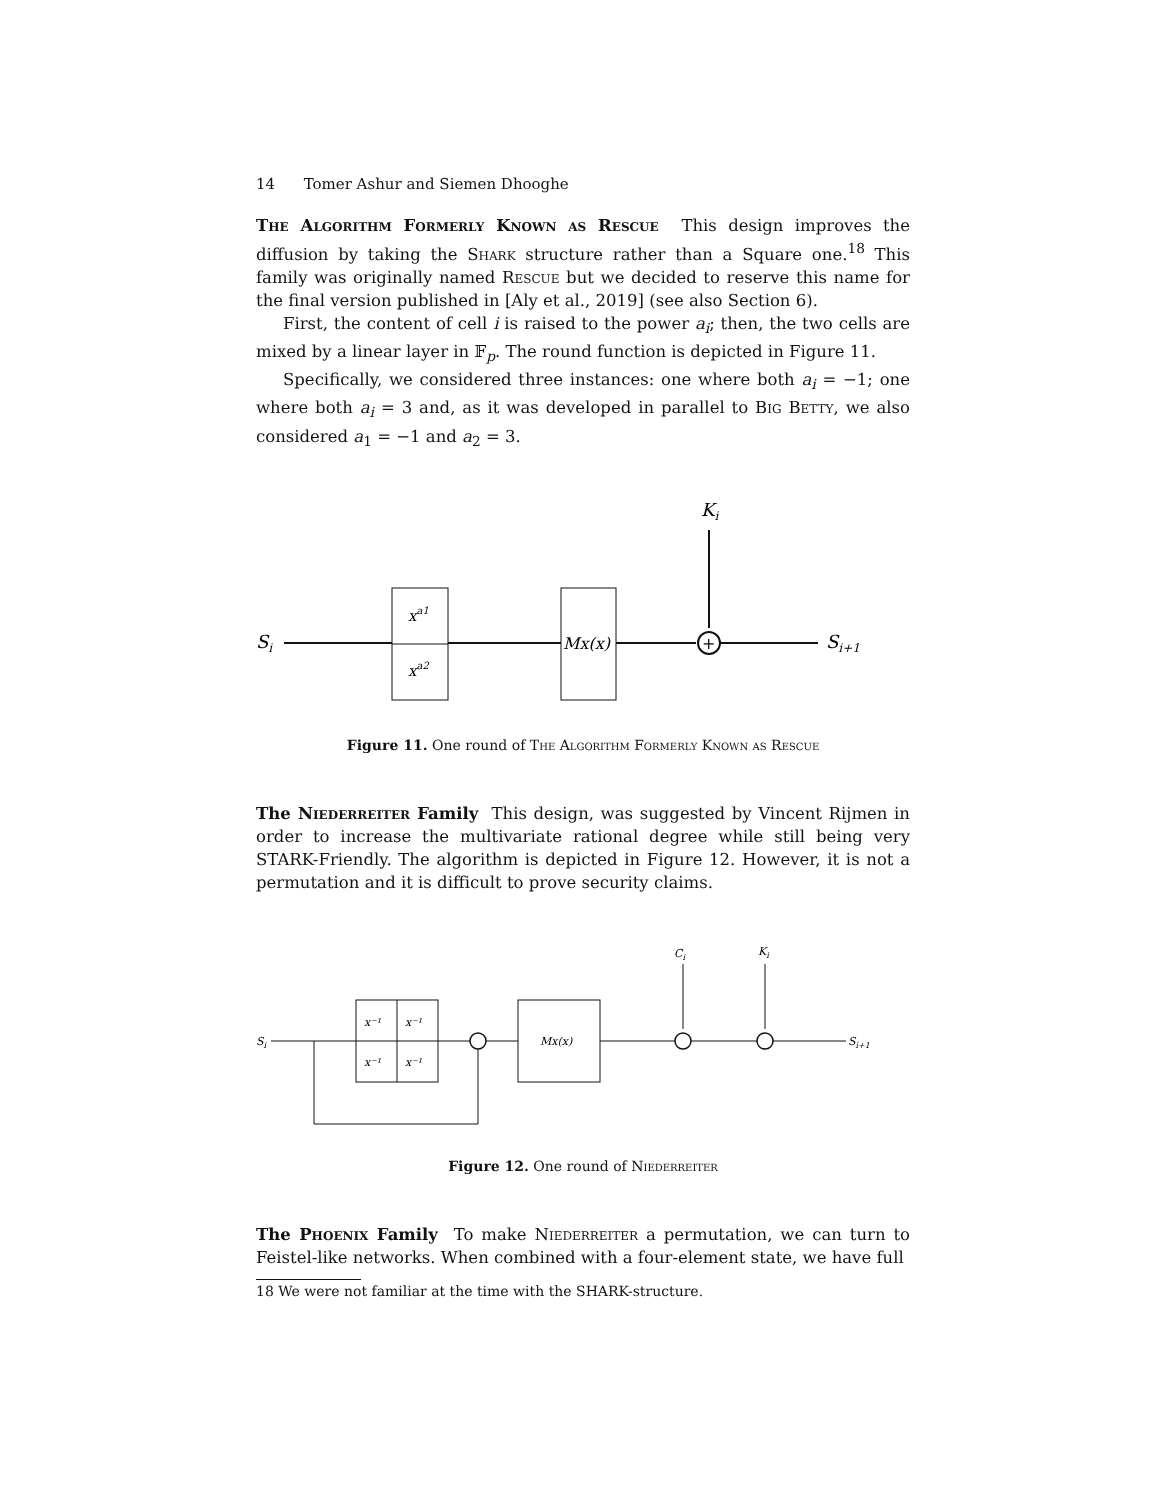14 Tomer Ashur and Siemen Dhooghe
The Algorithm Formerly Known as Rescue This design improves the diffusion by taking the Shark structure rather than a Square one.<sup>18</sup> This family was originally named Rescue but we decided to reserve this name for the final version published in [Aly et al., 2019] (see also Section 6).
First, the content of cell i is raised to the power a<sub>i</sub>; then, the two cells are mixed by a linear layer in 𝔽<sub>p</sub>. The round function is depicted in Figure 11.
Specifically, we considered three instances: one where both a<sub>i</sub> = −1; one where both a<sub>i</sub> = 3 and, as it was developed in parallel to Big Betty, we also considered a<sub>1</sub> = −1 and a<sub>2</sub> = 3.
Ki
Si
xa1
xa2
Mx(x)
+
Si+1
Figure 11. One round of The Algorithm Formerly Known as Rescue
The Niederreiter Family This design, was suggested by Vincent Rijmen in order to increase the multivariate rational degree while still being very STARK-Friendly. The algorithm is depicted in Figure 12. However, it is not a permutation and it is difficult to prove security claims.
Ci
Ki
Si
x⁻¹
x⁻¹
x⁻¹
x⁻¹
Mx(x)
Si+1
Figure 12. One round of Niederreiter
The Phoenix Family To make Niederreiter a permutation, we can turn to Feistel-like networks. When combined with a four-element state, we have full
18 We were not familiar at the time with the SHARK-structure.